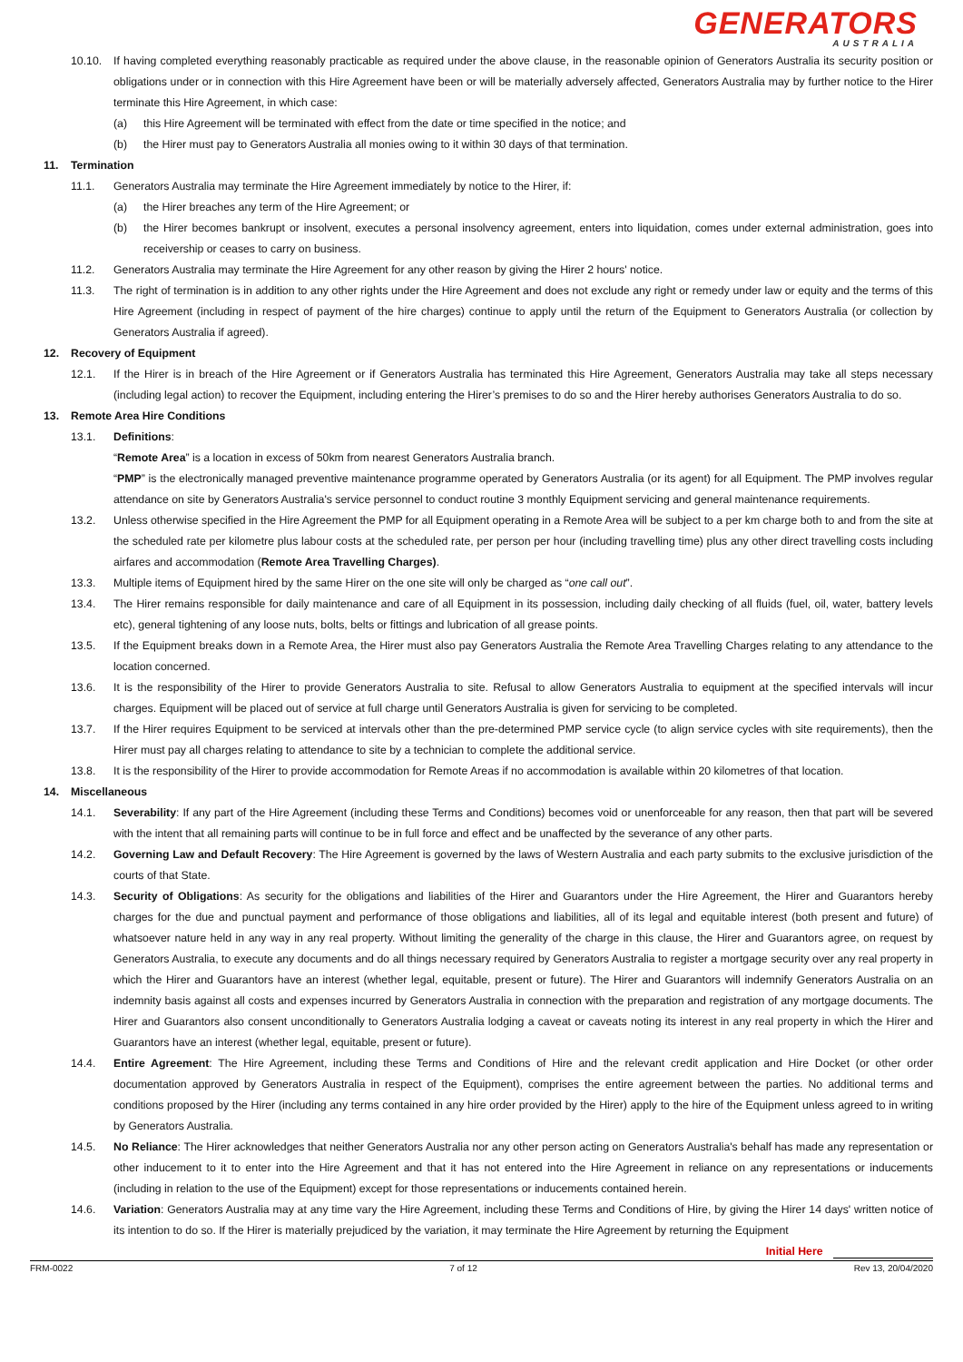GENERATORS
AUSTRALIA
10.10. If having completed everything reasonably practicable as required under the above clause, in the reasonable opinion of Generators Australia its security position or obligations under or in connection with this Hire Agreement have been or will be materially adversely affected, Generators Australia may by further notice to the Hirer terminate this Hire Agreement, in which case:
(a) this Hire Agreement will be terminated with effect from the date or time specified in the notice; and
(b) the Hirer must pay to Generators Australia all monies owing to it within 30 days of that termination.
11. Termination
11.1. Generators Australia may terminate the Hire Agreement immediately by notice to the Hirer, if:
(a) the Hirer breaches any term of the Hire Agreement; or
(b) the Hirer becomes bankrupt or insolvent, executes a personal insolvency agreement, enters into liquidation, comes under external administration, goes into receivership or ceases to carry on business.
11.2. Generators Australia may terminate the Hire Agreement for any other reason by giving the Hirer 2 hours' notice.
11.3. The right of termination is in addition to any other rights under the Hire Agreement and does not exclude any right or remedy under law or equity and the terms of this Hire Agreement (including in respect of payment of the hire charges) continue to apply until the return of the Equipment to Generators Australia (or collection by Generators Australia if agreed).
12. Recovery of Equipment
12.1. If the Hirer is in breach of the Hire Agreement or if Generators Australia has terminated this Hire Agreement, Generators Australia may take all steps necessary (including legal action) to recover the Equipment, including entering the Hirer’s premises to do so and the Hirer hereby authorises Generators Australia to do so.
13. Remote Area Hire Conditions
13.1. Definitions:
“Remote Area” is a location in excess of 50km from nearest Generators Australia branch.
“PMP” is the electronically managed preventive maintenance programme operated by Generators Australia (or its agent) for all Equipment. The PMP involves regular attendance on site by Generators Australia's service personnel to conduct routine 3 monthly Equipment servicing and general maintenance requirements.
13.2. Unless otherwise specified in the Hire Agreement the PMP for all Equipment operating in a Remote Area will be subject to a per km charge both to and from the site at the scheduled rate per kilometre plus labour costs at the scheduled rate, per person per hour (including travelling time) plus any other direct travelling costs including airfares and accommodation (Remote Area Travelling Charges).
13.3. Multiple items of Equipment hired by the same Hirer on the one site will only be charged as “one call out”.
13.4. The Hirer remains responsible for daily maintenance and care of all Equipment in its possession, including daily checking of all fluids (fuel, oil, water, battery levels etc), general tightening of any loose nuts, bolts, belts or fittings and lubrication of all grease points.
13.5. If the Equipment breaks down in a Remote Area, the Hirer must also pay Generators Australia the Remote Area Travelling Charges relating to any attendance to the location concerned.
13.6. It is the responsibility of the Hirer to provide Generators Australia to site. Refusal to allow Generators Australia to equipment at the specified intervals will incur charges. Equipment will be placed out of service at full charge until Generators Australia is given for servicing to be completed.
13.7. If the Hirer requires Equipment to be serviced at intervals other than the pre-determined PMP service cycle (to align service cycles with site requirements), then the Hirer must pay all charges relating to attendance to site by a technician to complete the additional service.
13.8. It is the responsibility of the Hirer to provide accommodation for Remote Areas if no accommodation is available within 20 kilometres of that location.
14. Miscellaneous
14.1. Severability: If any part of the Hire Agreement (including these Terms and Conditions) becomes void or unenforceable for any reason, then that part will be severed with the intent that all remaining parts will continue to be in full force and effect and be unaffected by the severance of any other parts.
14.2. Governing Law and Default Recovery: The Hire Agreement is governed by the laws of Western Australia and each party submits to the exclusive jurisdiction of the courts of that State.
14.3. Security of Obligations: As security for the obligations and liabilities of the Hirer and Guarantors under the Hire Agreement, the Hirer and Guarantors hereby charges for the due and punctual payment and performance of those obligations and liabilities, all of its legal and equitable interest (both present and future) of whatsoever nature held in any way in any real property. Without limiting the generality of the charge in this clause, the Hirer and Guarantors agree, on request by Generators Australia, to execute any documents and do all things necessary required by Generators Australia to register a mortgage security over any real property in which the Hirer and Guarantors have an interest (whether legal, equitable, present or future). The Hirer and Guarantors will indemnify Generators Australia on an indemnity basis against all costs and expenses incurred by Generators Australia in connection with the preparation and registration of any mortgage documents. The Hirer and Guarantors also consent unconditionally to Generators Australia lodging a caveat or caveats noting its interest in any real property in which the Hirer and Guarantors have an interest (whether legal, equitable, present or future).
14.4. Entire Agreement: The Hire Agreement, including these Terms and Conditions of Hire and the relevant credit application and Hire Docket (or other order documentation approved by Generators Australia in respect of the Equipment), comprises the entire agreement between the parties. No additional terms and conditions proposed by the Hirer (including any terms contained in any hire order provided by the Hirer) apply to the hire of the Equipment unless agreed to in writing by Generators Australia.
14.5. No Reliance: The Hirer acknowledges that neither Generators Australia nor any other person acting on Generators Australia's behalf has made any representation or other inducement to it to enter into the Hire Agreement and that it has not entered into the Hire Agreement in reliance on any representations or inducements (including in relation to the use of the Equipment) except for those representations or inducements contained herein.
14.6. Variation: Generators Australia may at any time vary the Hire Agreement, including these Terms and Conditions of Hire, by giving the Hirer 14 days' written notice of its intention to do so. If the Hirer is materially prejudiced by the variation, it may terminate the Hire Agreement by returning the Equipment
Initial Here
FRM-0022 7 of 12 Rev 13, 20/04/2020